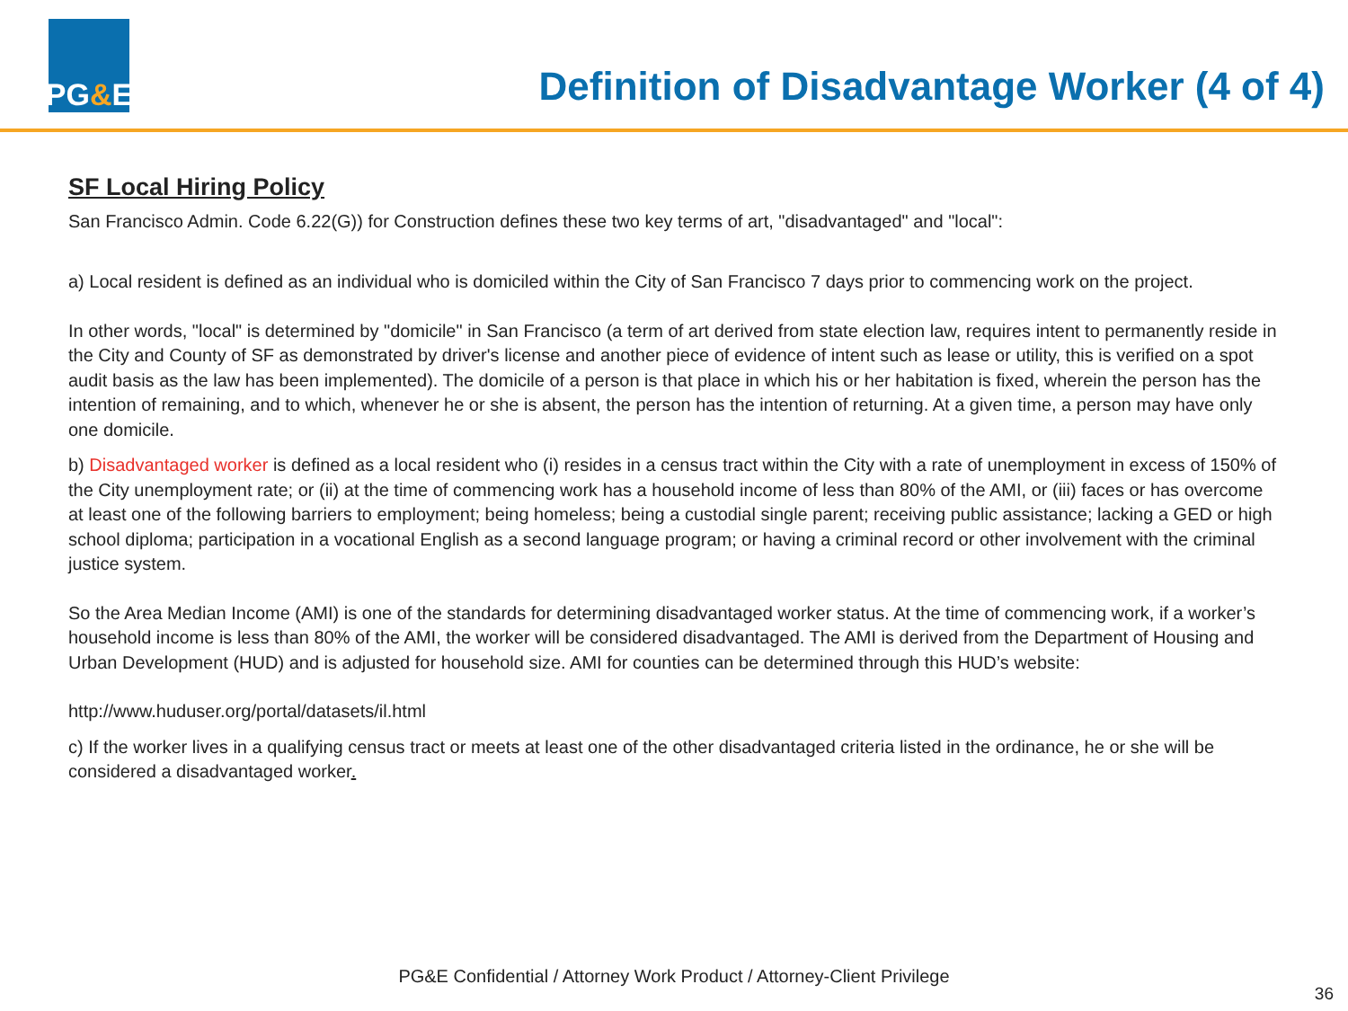PG & E
Definition of Disadvantage Worker (4 of 4)
SF Local Hiring Policy
San Francisco Admin. Code 6.22(G)) for Construction defines these two key terms of art, "disadvantaged" and "local":
a) Local resident is defined as an individual who is domiciled within the City of San Francisco 7 days prior to commencing work on the project.
In other words, "local" is determined by "domicile" in San Francisco (a term of art derived from state election law, requires intent to permanently reside in the City and County of SF as demonstrated by driver's license and another piece of evidence of intent such as lease or utility, this is verified on a spot audit basis as the law has been implemented). The domicile of a person is that place in which his or her habitation is fixed, wherein the person has the intention of remaining, and to which, whenever he or she is absent, the person has the intention of returning. At a given time, a person may have only one domicile.
b) Disadvantaged worker is defined as a local resident who (i) resides in a census tract within the City with a rate of unemployment in excess of 150% of the City unemployment rate; or (ii) at the time of commencing work has a household income of less than 80% of the AMI, or (iii) faces or has overcome at least one of the following barriers to employment; being homeless; being a custodial single parent; receiving public assistance; lacking a GED or high school diploma; participation in a vocational English as a second language program; or having a criminal record or other involvement with the criminal justice system.
So the Area Median Income (AMI) is one of the standards for determining disadvantaged worker status. At the time of commencing work, if a worker’s household income is less than 80% of the AMI, the worker will be considered disadvantaged. The AMI is derived from the Department of Housing and Urban Development (HUD) and is adjusted for household size. AMI for counties can be determined through this HUD’s website:
http://www.huduser.org/portal/datasets/il.html
c) If the worker lives in a qualifying census tract or meets at least one of the other disadvantaged criteria listed in the ordinance, he or she will be considered a disadvantaged worker.
PG&E Confidential / Attorney Work Product / Attorney-Client Privilege
36